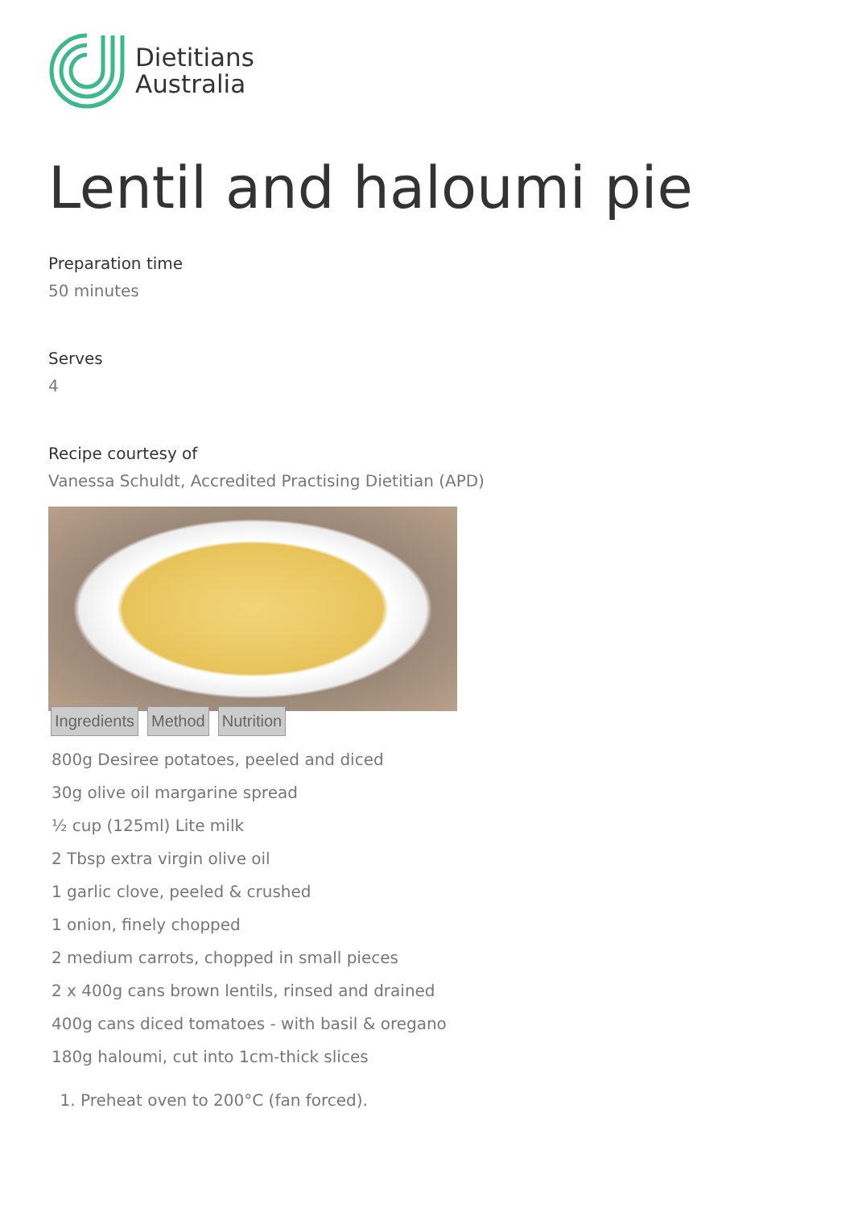Dietitians
Australia
Lentil and haloumi pie
Preparation time
50 minutes
Serves
4
Recipe courtesy of
Vanessa Schuldt, Accredited Practising Dietitian (APD)
Ingredients Method Nutrition
800g Desiree potatoes, peeled and diced
30g olive oil margarine spread
½ cup (125ml) Lite milk
2 Tbsp extra virgin olive oil
1 garlic clove, peeled & crushed
1 onion, finely chopped
2 medium carrots, chopped in small pieces
2 x 400g cans brown lentils, rinsed and drained
400g cans diced tomatoes - with basil & oregano
180g haloumi, cut into 1cm-thick slices
1. Preheat oven to 200°C (fan forced).